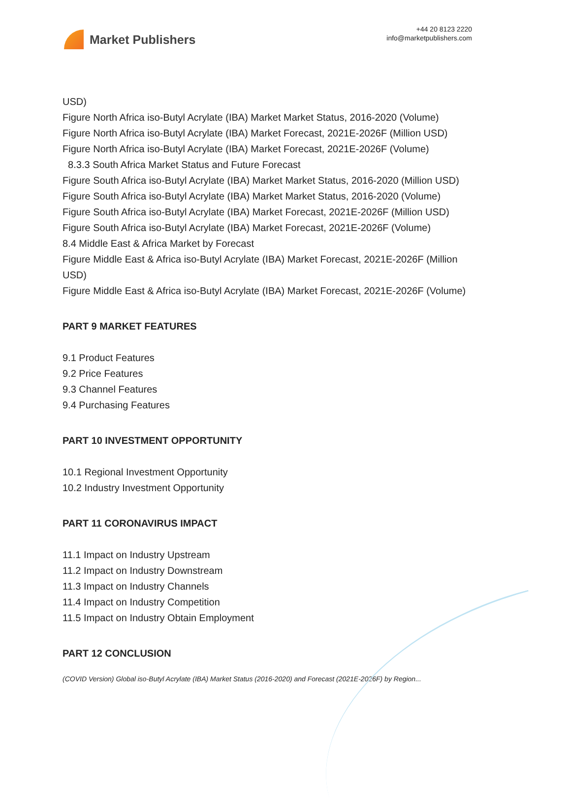Market Publishers
+44 20 8123 2220
info@marketpublishers.com
USD)
Figure North Africa iso-Butyl Acrylate (IBA) Market Market Status, 2016-2020 (Volume)
Figure North Africa iso-Butyl Acrylate (IBA) Market Forecast, 2021E-2026F (Million USD)
Figure North Africa iso-Butyl Acrylate (IBA) Market Forecast, 2021E-2026F (Volume)
8.3.3 South Africa Market Status and Future Forecast
Figure South Africa iso-Butyl Acrylate (IBA) Market Market Status, 2016-2020 (Million USD)
Figure South Africa iso-Butyl Acrylate (IBA) Market Market Status, 2016-2020 (Volume)
Figure South Africa iso-Butyl Acrylate (IBA) Market Forecast, 2021E-2026F (Million USD)
Figure South Africa iso-Butyl Acrylate (IBA) Market Forecast, 2021E-2026F (Volume)
8.4 Middle East & Africa Market by Forecast
Figure Middle East & Africa iso-Butyl Acrylate (IBA) Market Forecast, 2021E-2026F (Million USD)
Figure Middle East & Africa iso-Butyl Acrylate (IBA) Market Forecast, 2021E-2026F (Volume)
PART 9 MARKET FEATURES
9.1 Product Features
9.2 Price Features
9.3 Channel Features
9.4 Purchasing Features
PART 10 INVESTMENT OPPORTUNITY
10.1 Regional Investment Opportunity
10.2 Industry Investment Opportunity
PART 11 CORONAVIRUS IMPACT
11.1 Impact on Industry Upstream
11.2 Impact on Industry Downstream
11.3 Impact on Industry Channels
11.4 Impact on Industry Competition
11.5 Impact on Industry Obtain Employment
PART 12 CONCLUSION
(COVID Version) Global iso-Butyl Acrylate (IBA) Market Status (2016-2020) and Forecast (2021E-2026F) by Region...